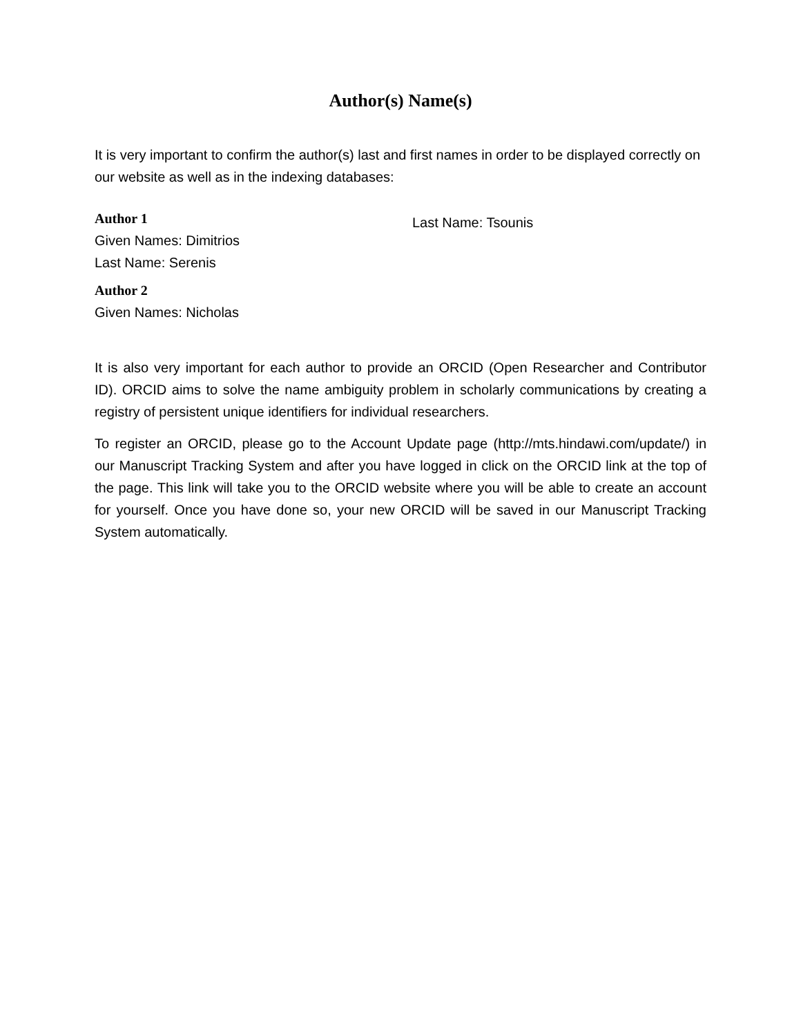Author(s) Name(s)
It is very important to confirm the author(s) last and first names in order to be displayed correctly on our website as well as in the indexing databases:
Author 1
Given Names: Dimitrios
Last Name: Serenis
Author 2
Given Names: Nicholas
Last Name: Tsounis
It is also very important for each author to provide an ORCID (Open Researcher and Contributor ID). ORCID aims to solve the name ambiguity problem in scholarly communications by creating a registry of persistent unique identifiers for individual researchers.
To register an ORCID, please go to the Account Update page (http://mts.hindawi.com/update/) in our Manuscript Tracking System and after you have logged in click on the ORCID link at the top of the page. This link will take you to the ORCID website where you will be able to create an account for yourself. Once you have done so, your new ORCID will be saved in our Manuscript Tracking System automatically.